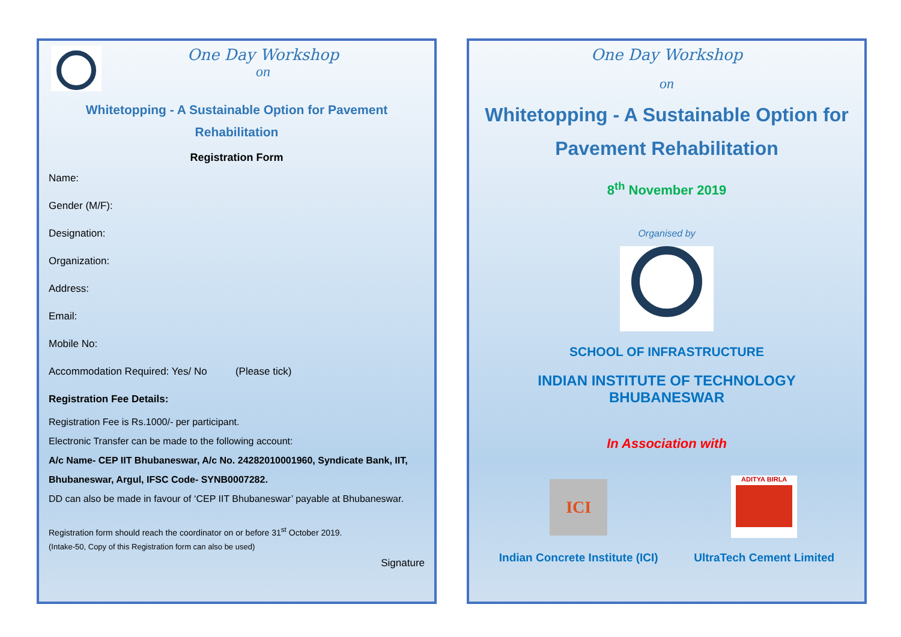One Day Workshop
on
Whitetopping - A Sustainable Option for Pavement
Rehabilitation
Registration Form
Name:
Gender (M/F):
Designation:
Organization:
Address:
Email:
Mobile No:
Accommodation Required: Yes/ No (Please tick)
Registration Fee Details:
Registration Fee is Rs.1000/- per participant.
Electronic Transfer can be made to the following account:
A/c Name- CEP IIT Bhubaneswar, A/c No. 24282010001960, Syndicate Bank, IIT, Bhubaneswar, Argul, IFSC Code- SYNB0007282.
DD can also be made in favour of ‘CEP IIT Bhubaneswar’ payable at Bhubaneswar.
Registration form should reach the coordinator on or before 31<sup>st</sup> October 2019.
(Intake-50, Copy of this Registration form can also be used)
Signature
One Day Workshop
on
Whitetopping - A Sustainable Option for Pavement Rehabilitation
8<sup>th</sup> November 2019
Organised by
SCHOOL OF INFRASTRUCTURE
INDIAN INSTITUTE OF TECHNOLOGY BHUBANESWAR
In Association with
ICI
Indian Concrete Institute (ICI)
ADITYA BIRLA
UltraTech Cement Limited